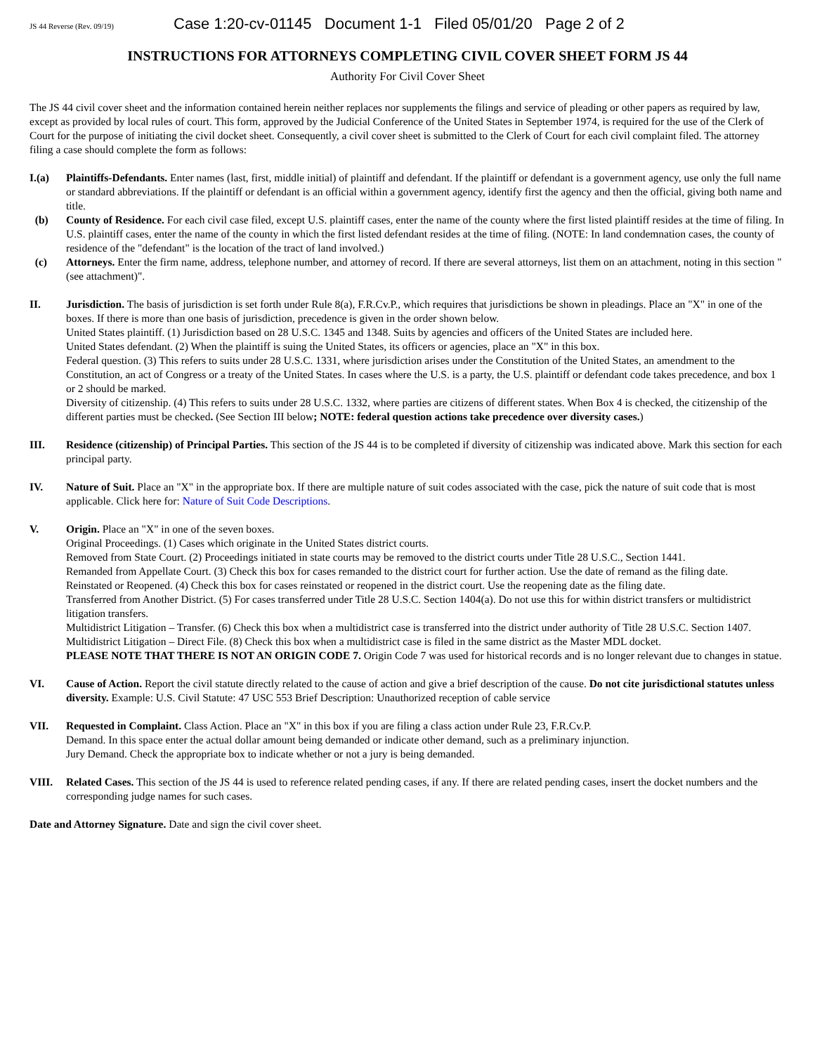JS 44 Reverse (Rev. 09/19) Case 1:20-cv-01145 Document 1-1 Filed 05/01/20 Page 2 of 2
INSTRUCTIONS FOR ATTORNEYS COMPLETING CIVIL COVER SHEET FORM JS 44
Authority For Civil Cover Sheet
The JS 44 civil cover sheet and the information contained herein neither replaces nor supplements the filings and service of pleading or other papers as required by law, except as provided by local rules of court. This form, approved by the Judicial Conference of the United States in September 1974, is required for the use of the Clerk of Court for the purpose of initiating the civil docket sheet. Consequently, a civil cover sheet is submitted to the Clerk of Court for each civil complaint filed. The attorney filing a case should complete the form as follows:
I.(a) Plaintiffs-Defendants. Enter names (last, first, middle initial) of plaintiff and defendant. If the plaintiff or defendant is a government agency, use only the full name or standard abbreviations. If the plaintiff or defendant is an official within a government agency, identify first the agency and then the official, giving both name and title.
(b) County of Residence. For each civil case filed, except U.S. plaintiff cases, enter the name of the county where the first listed plaintiff resides at the time of filing. In U.S. plaintiff cases, enter the name of the county in which the first listed defendant resides at the time of filing. (NOTE: In land condemnation cases, the county of residence of the "defendant" is the location of the tract of land involved.)
(c) Attorneys. Enter the firm name, address, telephone number, and attorney of record. If there are several attorneys, list them on an attachment, noting in this section "(see attachment)".
II. Jurisdiction. The basis of jurisdiction is set forth under Rule 8(a), F.R.Cv.P., which requires that jurisdictions be shown in pleadings. Place an "X" in one of the boxes. If there is more than one basis of jurisdiction, precedence is given in the order shown below.
United States plaintiff. (1) Jurisdiction based on 28 U.S.C. 1345 and 1348. Suits by agencies and officers of the United States are included here.
United States defendant. (2) When the plaintiff is suing the United States, its officers or agencies, place an "X" in this box.
Federal question. (3) This refers to suits under 28 U.S.C. 1331, where jurisdiction arises under the Constitution of the United States, an amendment to the Constitution, an act of Congress or a treaty of the United States. In cases where the U.S. is a party, the U.S. plaintiff or defendant code takes precedence, and box 1 or 2 should be marked.
Diversity of citizenship. (4) This refers to suits under 28 U.S.C. 1332, where parties are citizens of different states. When Box 4 is checked, the citizenship of the different parties must be checked. (See Section III below; NOTE: federal question actions take precedence over diversity cases.)
III. Residence (citizenship) of Principal Parties. This section of the JS 44 is to be completed if diversity of citizenship was indicated above. Mark this section for each principal party.
IV. Nature of Suit. Place an "X" in the appropriate box. If there are multiple nature of suit codes associated with the case, pick the nature of suit code that is most applicable. Click here for: Nature of Suit Code Descriptions.
V. Origin. Place an "X" in one of the seven boxes.
Original Proceedings. (1) Cases which originate in the United States district courts.
Removed from State Court. (2) Proceedings initiated in state courts may be removed to the district courts under Title 28 U.S.C., Section 1441.
Remanded from Appellate Court. (3) Check this box for cases remanded to the district court for further action. Use the date of remand as the filing date.
Reinstated or Reopened. (4) Check this box for cases reinstated or reopened in the district court. Use the reopening date as the filing date.
Transferred from Another District. (5) For cases transferred under Title 28 U.S.C. Section 1404(a). Do not use this for within district transfers or multidistrict litigation transfers.
Multidistrict Litigation – Transfer. (6) Check this box when a multidistrict case is transferred into the district under authority of Title 28 U.S.C. Section 1407.
Multidistrict Litigation – Direct File. (8) Check this box when a multidistrict case is filed in the same district as the Master MDL docket.
PLEASE NOTE THAT THERE IS NOT AN ORIGIN CODE 7. Origin Code 7 was used for historical records and is no longer relevant due to changes in statue.
VI. Cause of Action. Report the civil statute directly related to the cause of action and give a brief description of the cause. Do not cite jurisdictional statutes unless diversity. Example: U.S. Civil Statute: 47 USC 553 Brief Description: Unauthorized reception of cable service
VII. Requested in Complaint. Class Action. Place an "X" in this box if you are filing a class action under Rule 23, F.R.Cv.P.
Demand. In this space enter the actual dollar amount being demanded or indicate other demand, such as a preliminary injunction.
Jury Demand. Check the appropriate box to indicate whether or not a jury is being demanded.
VIII. Related Cases. This section of the JS 44 is used to reference related pending cases, if any. If there are related pending cases, insert the docket numbers and the corresponding judge names for such cases.
Date and Attorney Signature. Date and sign the civil cover sheet.